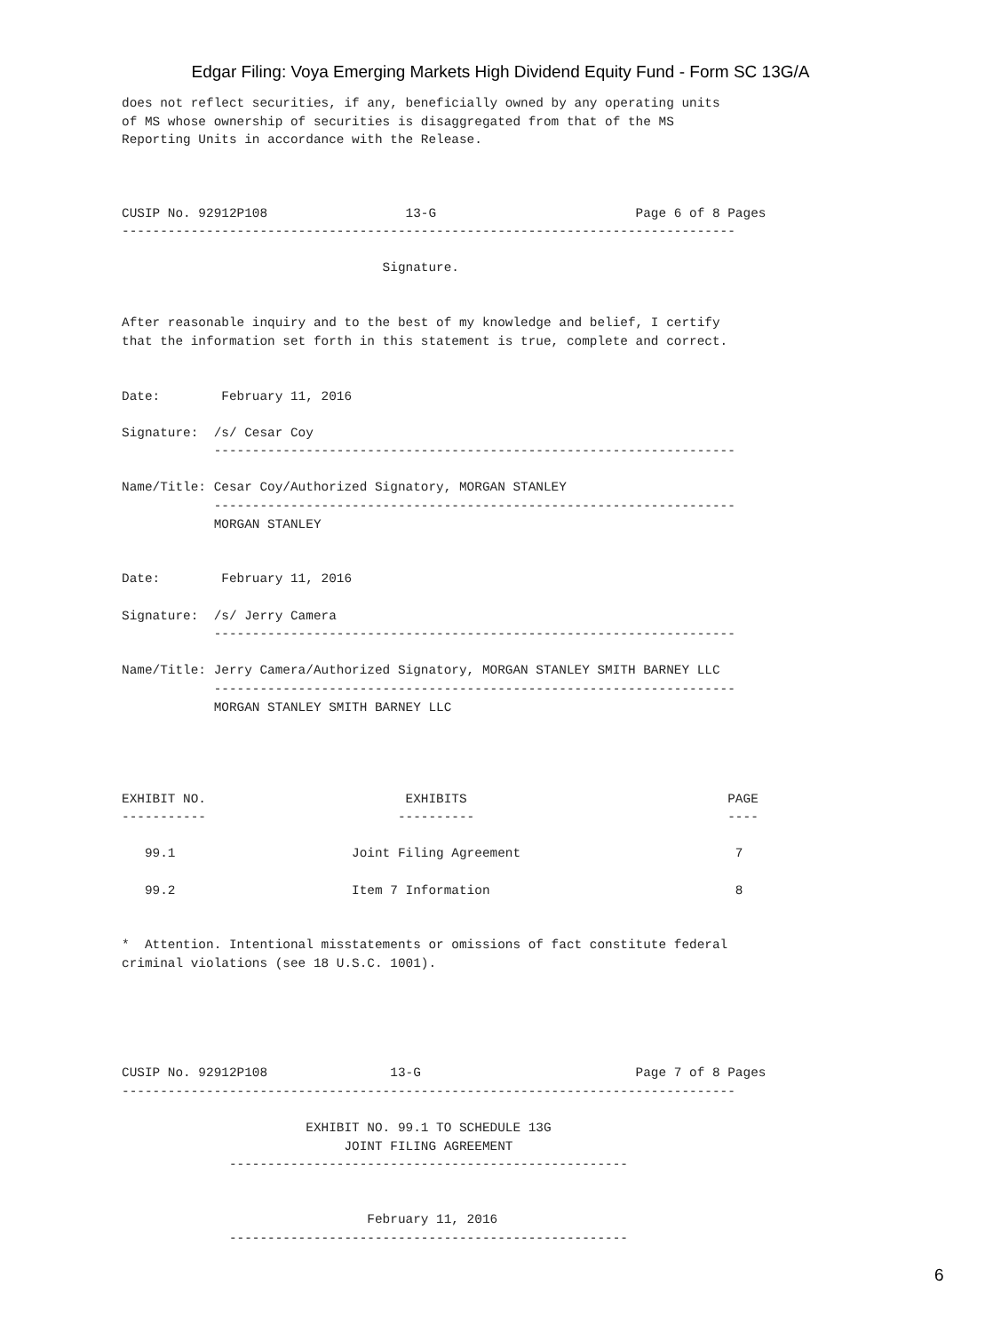Edgar Filing: Voya Emerging Markets High Dividend Equity Fund - Form SC 13G/A
does not reflect securities, if any, beneficially owned by any operating units
of MS whose ownership of securities is disaggregated from that of the MS
Reporting Units in accordance with the Release.



CUSIP No. 92912P108                  13-G                          Page 6 of 8 Pages
--------------------------------------------------------------------------------

                                  Signature.


After reasonable inquiry and to the best of my knowledge and belief, I certify
that the information set forth in this statement is true, complete and correct.


Date:        February 11, 2016

Signature:  /s/ Cesar Coy
            --------------------------------------------------------------------

Name/Title: Cesar Coy/Authorized Signatory, MORGAN STANLEY
            --------------------------------------------------------------------
            MORGAN STANLEY


Date:        February 11, 2016

Signature:  /s/ Jerry Camera
            --------------------------------------------------------------------

Name/Title: Jerry Camera/Authorized Signatory, MORGAN STANLEY SMITH BARNEY LLC
            --------------------------------------------------------------------
            MORGAN STANLEY SMITH BARNEY LLC




EXHIBIT NO.                          EXHIBITS                                  PAGE
-----------                         ----------                                 ----

   99.1                       Joint Filing Agreement                            7

   99.2                       Item 7 Information                                8


*  Attention. Intentional misstatements or omissions of fact constitute federal
criminal violations (see 18 U.S.C. 1001).





CUSIP No. 92912P108                13-G                            Page 7 of 8 Pages
--------------------------------------------------------------------------------

                        EXHIBIT NO. 99.1 TO SCHEDULE 13G
                             JOINT FILING AGREEMENT
              ----------------------------------------------------


                                February 11, 2016
              ----------------------------------------------------
6